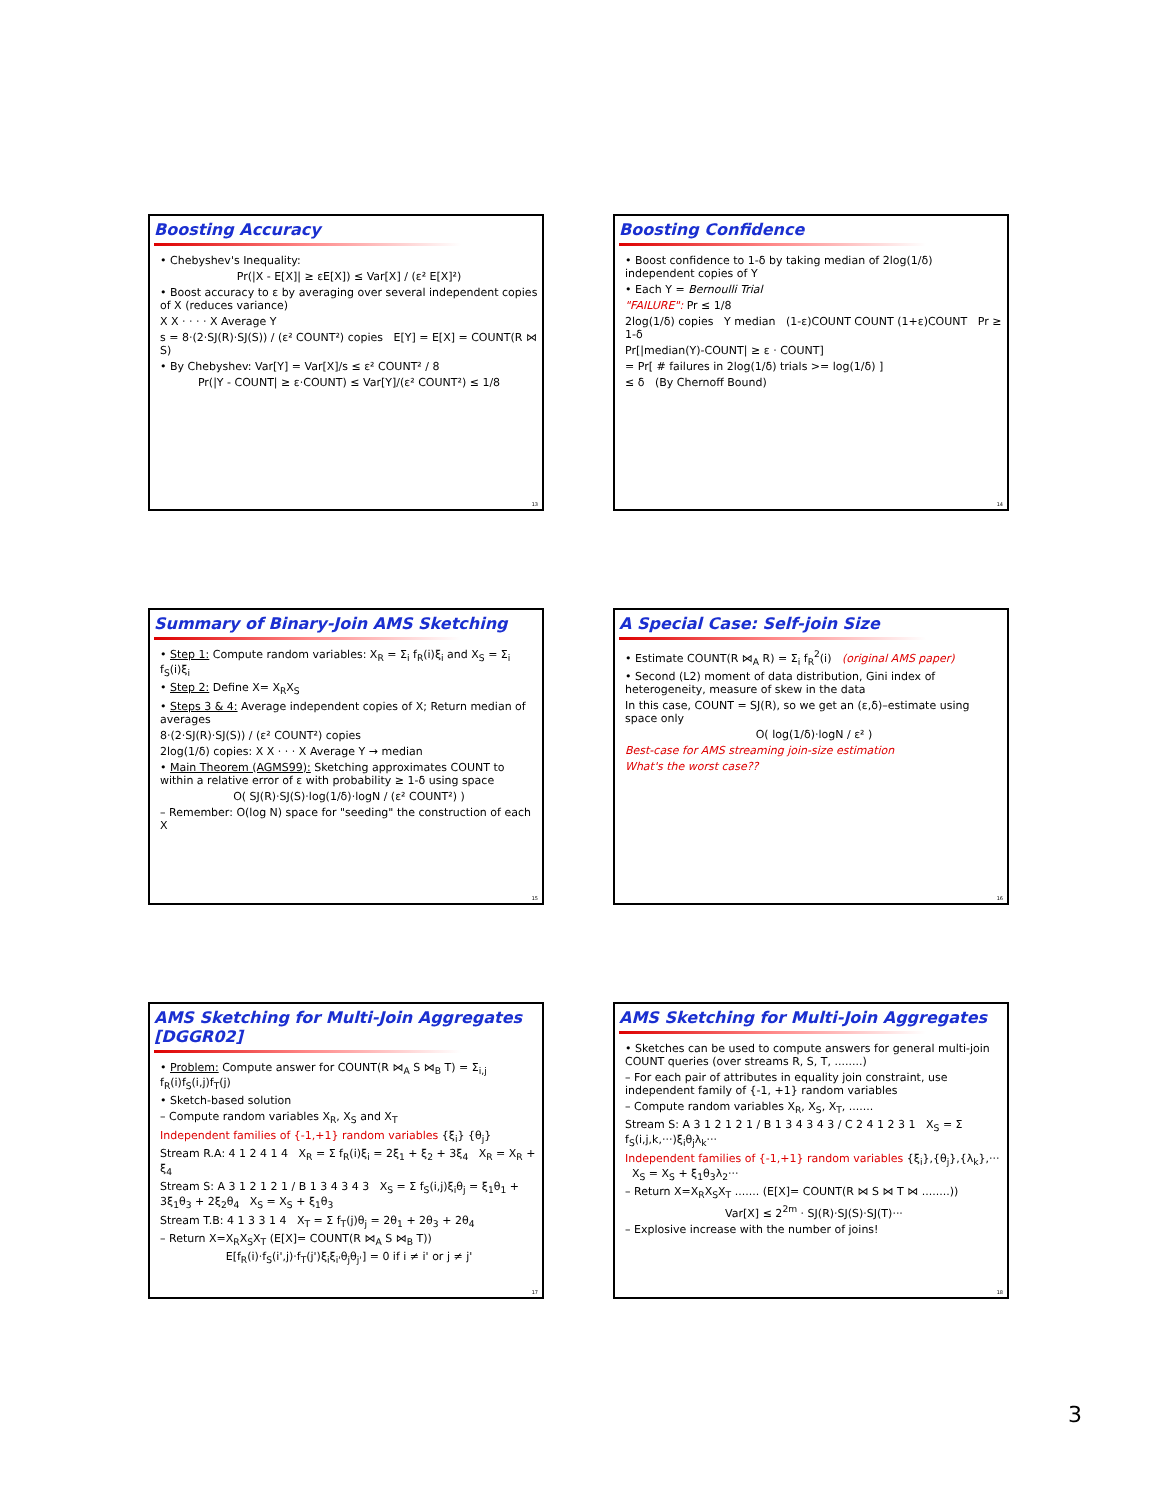Boosting Accuracy
• Chebyshev's Inequality:
Pr(|X - E[X]| ≥ εE[X]) ≤ Var[X] / (ε² E[X]²)
• Boost accuracy to ε by averaging over several independent copies of X (reduces variance)
X X · · · · X Average Y
s = 8·(2·SJ(R)·SJ(S)) / (ε² COUNT²) copies E[Y] = E[X] = COUNT(R ⋈ S)
• By Chebyshev: Var[Y] = Var[X]/s ≤ ε² COUNT² / 8
Pr(|Y - COUNT| ≥ ε·COUNT) ≤ Var[Y]/(ε² COUNT²) ≤ 1/8
13
Boosting Confidence
• Boost confidence to 1-δ by taking median of 2log(1/δ) independent copies of Y
• Each Y = Bernoulli Trial
"FAILURE": Pr ≤ 1/8
2log(1/δ) copies Y median (1-ε)COUNT COUNT (1+ε)COUNT Pr ≥ 1-δ
Pr[|median(Y)-COUNT| ≥ ε · COUNT]
= Pr[ # failures in 2log(1/δ) trials >= log(1/δ) ]
≤ δ (By Chernoff Bound)
14
Summary of Binary-Join AMS Sketching
• Step 1: Compute random variables: X<sub>R</sub> = Σ<sub>i</sub> f<sub>R</sub>(i)ξ<sub>i</sub> and X<sub>S</sub> = Σ<sub>i</sub> f<sub>S</sub>(i)ξ<sub>i</sub>
• Step 2: Define X= X<sub>R</sub>X<sub>S</sub>
• Steps 3 & 4: Average independent copies of X; Return median of averages
8·(2·SJ(R)·SJ(S)) / (ε² COUNT²) copies
2log(1/δ) copies: X X · · · X Average Y → median
• Main Theorem (AGMS99): Sketching approximates COUNT to within a relative error of ε with probability ≥ 1-δ using space
O( SJ(R)·SJ(S)·log(1/δ)·logN / (ε² COUNT²) )
– Remember: O(log N) space for "seeding" the construction of each X
15
A Special Case: Self-join Size
• Estimate COUNT(R ⋈<sub>A</sub> R) = Σ<sub>i</sub> f<sub>R</sub><sup>2</sup>(i) (original AMS paper)
• Second (L2) moment of data distribution, Gini index of heterogeneity, measure of skew in the data
In this case, COUNT = SJ(R), so we get an (ε,δ)–estimate using space only
O( log(1/δ)·logN / ε² )
Best-case for AMS streaming join-size estimation
What's the worst case??
16
AMS Sketching for Multi-Join Aggregates [DGGR02]
• Problem: Compute answer for COUNT(R ⋈<sub>A</sub> S ⋈<sub>B</sub> T) = Σ<sub>i,j</sub> f<sub>R</sub>(i)f<sub>S</sub>(i,j)f<sub>T</sub>(j)
• Sketch-based solution
– Compute random variables X<sub>R</sub>, X<sub>S</sub> and X<sub>T</sub>
Independent families of {-1,+1} random variables {ξ<sub>i</sub>} {θ<sub>j</sub>}
Stream R.A: 4 1 2 4 1 4 X<sub>R</sub> = Σ f<sub>R</sub>(i)ξ<sub>i</sub> = 2ξ<sub>1</sub> + ξ<sub>2</sub> + 3ξ<sub>4</sub> X<sub>R</sub> = X<sub>R</sub> + ξ<sub>4</sub>
Stream S: A 3 1 2 1 2 1 / B 1 3 4 3 4 3 X<sub>S</sub> = Σ f<sub>S</sub>(i,j)ξ<sub>i</sub>θ<sub>j</sub> = ξ<sub>1</sub>θ<sub>1</sub> + 3ξ<sub>1</sub>θ<sub>3</sub> + 2ξ<sub>2</sub>θ<sub>4</sub> X<sub>S</sub> = X<sub>S</sub> + ξ<sub>1</sub>θ<sub>3</sub>
Stream T.B: 4 1 3 3 1 4 X<sub>T</sub> = Σ f<sub>T</sub>(j)θ<sub>j</sub> = 2θ<sub>1</sub> + 2θ<sub>3</sub> + 2θ<sub>4</sub>
– Return X=X<sub>R</sub>X<sub>S</sub>X<sub>T</sub> (E[X]= COUNT(R ⋈<sub>A</sub> S ⋈<sub>B</sub> T))
E[f<sub>R</sub>(i)·f<sub>S</sub>(i',j)·f<sub>T</sub>(j')ξ<sub>i</sub>ξ<sub>i'</sub>θ<sub>j</sub>θ<sub>j'</sub>] = 0 if i ≠ i' or j ≠ j'
17
AMS Sketching for Multi-Join Aggregates
• Sketches can be used to compute answers for general multi-join COUNT queries (over streams R, S, T, ........)
– For each pair of attributes in equality join constraint, use independent family of {-1, +1} random variables
– Compute random variables X<sub>R</sub>, X<sub>S</sub>, X<sub>T</sub>, .......
Stream S: A 3 1 2 1 2 1 / B 1 3 4 3 4 3 / C 2 4 1 2 3 1 X<sub>S</sub> = Σ f<sub>S</sub>(i,j,k,···)ξ<sub>i</sub>θ<sub>j</sub>λ<sub>k</sub>···
Independent families of {-1,+1} random variables {ξ<sub>i</sub>},{θ<sub>j</sub>},{λ<sub>k</sub>},··· X<sub>S</sub> = X<sub>S</sub> + ξ<sub>1</sub>θ<sub>3</sub>λ<sub>2</sub>···
– Return X=X<sub>R</sub>X<sub>S</sub>X<sub>T</sub> ....... (E[X]= COUNT(R ⋈ S ⋈ T ⋈ ........))
Var[X] ≤ 2<sup>2m</sup> · SJ(R)·SJ(S)·SJ(T)···
– Explosive increase with the number of joins!
18
3